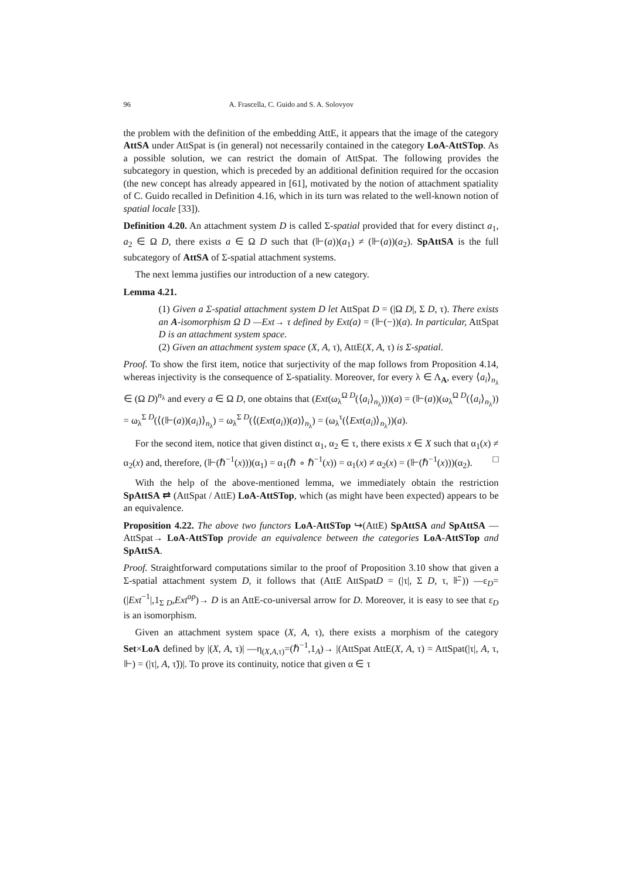96 A. Frascella, C. Guido and S. A. Solovyov
the problem with the definition of the embedding AttE, it appears that the image of the category AttSA under AttSpat is (in general) not necessarily contained in the category LoA-AttSTop. As a possible solution, we can restrict the domain of AttSpat. The following provides the subcategory in question, which is preceded by an additional definition required for the occasion (the new concept has already appeared in [61], motivated by the notion of attachment spatiality of C. Guido recalled in Definition 4.16, which in its turn was related to the well-known notion of spatial locale [33]).
Definition 4.20. An attachment system D is called Σ-spatial provided that for every distinct a<sub>1</sub>, a<sub>2</sub> ∈ Ω D, there exists a ∈ Ω D such that (⊩(a))(a<sub>1</sub>) ≠ (⊩(a))(a<sub>2</sub>). SpAttSA is the full subcategory of AttSA of Σ-spatial attachment systems.
The next lemma justifies our introduction of a new category.
Lemma 4.21.
(1) Given a Σ-spatial attachment system D let AttSpat D = (|Ω D|, Σ D, τ). There exists an A-isomorphism Ω D —Ext→ τ defined by Ext(a) = (⊩(−))(a). In particular, AttSpat D is an attachment system space.
(2) Given an attachment system space (X, A, τ), AttE(X, A, τ) is Σ-spatial.
Proof. To show the first item, notice that surjectivity of the map follows from Proposition 4.14, whereas injectivity is the consequence of Σ-spatiality. Moreover, for every λ ∈ Λ<sub>A</sub>, every ⟨a<sub>i</sub>⟩<sub>n<sub>λ</sub></sub> ∈ (Ω D)<sup>n<sub>λ</sub></sup> and every a ∈ Ω D, one obtains that (Ext(ω<sub>λ</sub><sup>Ω D</sup>(⟨a<sub>i</sub>⟩<sub>n<sub>λ</sub></sub>)))(a) = (⊩(a))(ω<sub>λ</sub><sup>Ω D</sup>(⟨a<sub>i</sub>⟩<sub>n<sub>λ</sub></sub>)) = ω<sub>λ</sub><sup>Σ D</sup>(⟨(⊩(a))(a<sub>i</sub>)⟩<sub>n<sub>λ</sub></sub>) = ω<sub>λ</sub><sup>Σ D</sup>(⟨(Ext(a<sub>i</sub>))(a)⟩<sub>n<sub>λ</sub></sub>) = (ω<sub>λ</sub><sup>τ</sup>(⟨Ext(a<sub>i</sub>)⟩<sub>n<sub>λ</sub></sub>))(a).
For the second item, notice that given distinct α<sub>1</sub>, α<sub>2</sub> ∈ τ, there exists x ∈ X such that α<sub>1</sub>(x) ≠ α<sub>2</sub>(x) and, therefore, (⊩(ℏ<sup>−1</sup>(x)))(α<sub>1</sub>) = α<sub>1</sub>(ℏ ∘ ℏ<sup>−1</sup>(x)) = α<sub>1</sub>(x) ≠ α<sub>2</sub>(x) = (⊩(ℏ<sup>−1</sup>(x)))(α<sub>2</sub>). □
With the help of the above-mentioned lemma, we immediately obtain the restriction SpAttSA ⇄ (AttSpat / AttE) LoA-AttSTop, which (as might have been expected) appears to be an equivalence.
Proposition 4.22. The above two functors LoA-AttSTop ↪(AttE) SpAttSA and SpAttSA —AttSpat→ LoA-AttSTop provide an equivalence between the categories LoA-AttSTop and SpAttSA.
Proof. Straightforward computations similar to the proof of Proposition 3.10 show that given a Σ-spatial attachment system D, it follows that (AttE AttSpatD = (|τ|, Σ D, τ, ⊩̃)) —ε<sub>D</sub>=(|Ext<sup>−1</sup>|,1<sub>Σ D</sub>,Ext<sup>op</sup>)→ D is an AttE-co-universal arrow for D. Moreover, it is easy to see that ε<sub>D</sub> is an isomorphism.
Given an attachment system space (X, A, τ), there exists a morphism of the category Set×LoA defined by |(X, A, τ)| —η<sub>(X,A,τ)</sub>=(ℏ<sup>−1</sup>,1<sub>A</sub>)→ |(AttSpat AttE(X, A, τ) = AttSpat(|τ|, A, τ, ⊩) = (|τ|, A, τ̃))|. To prove its continuity, notice that given α ∈ τ